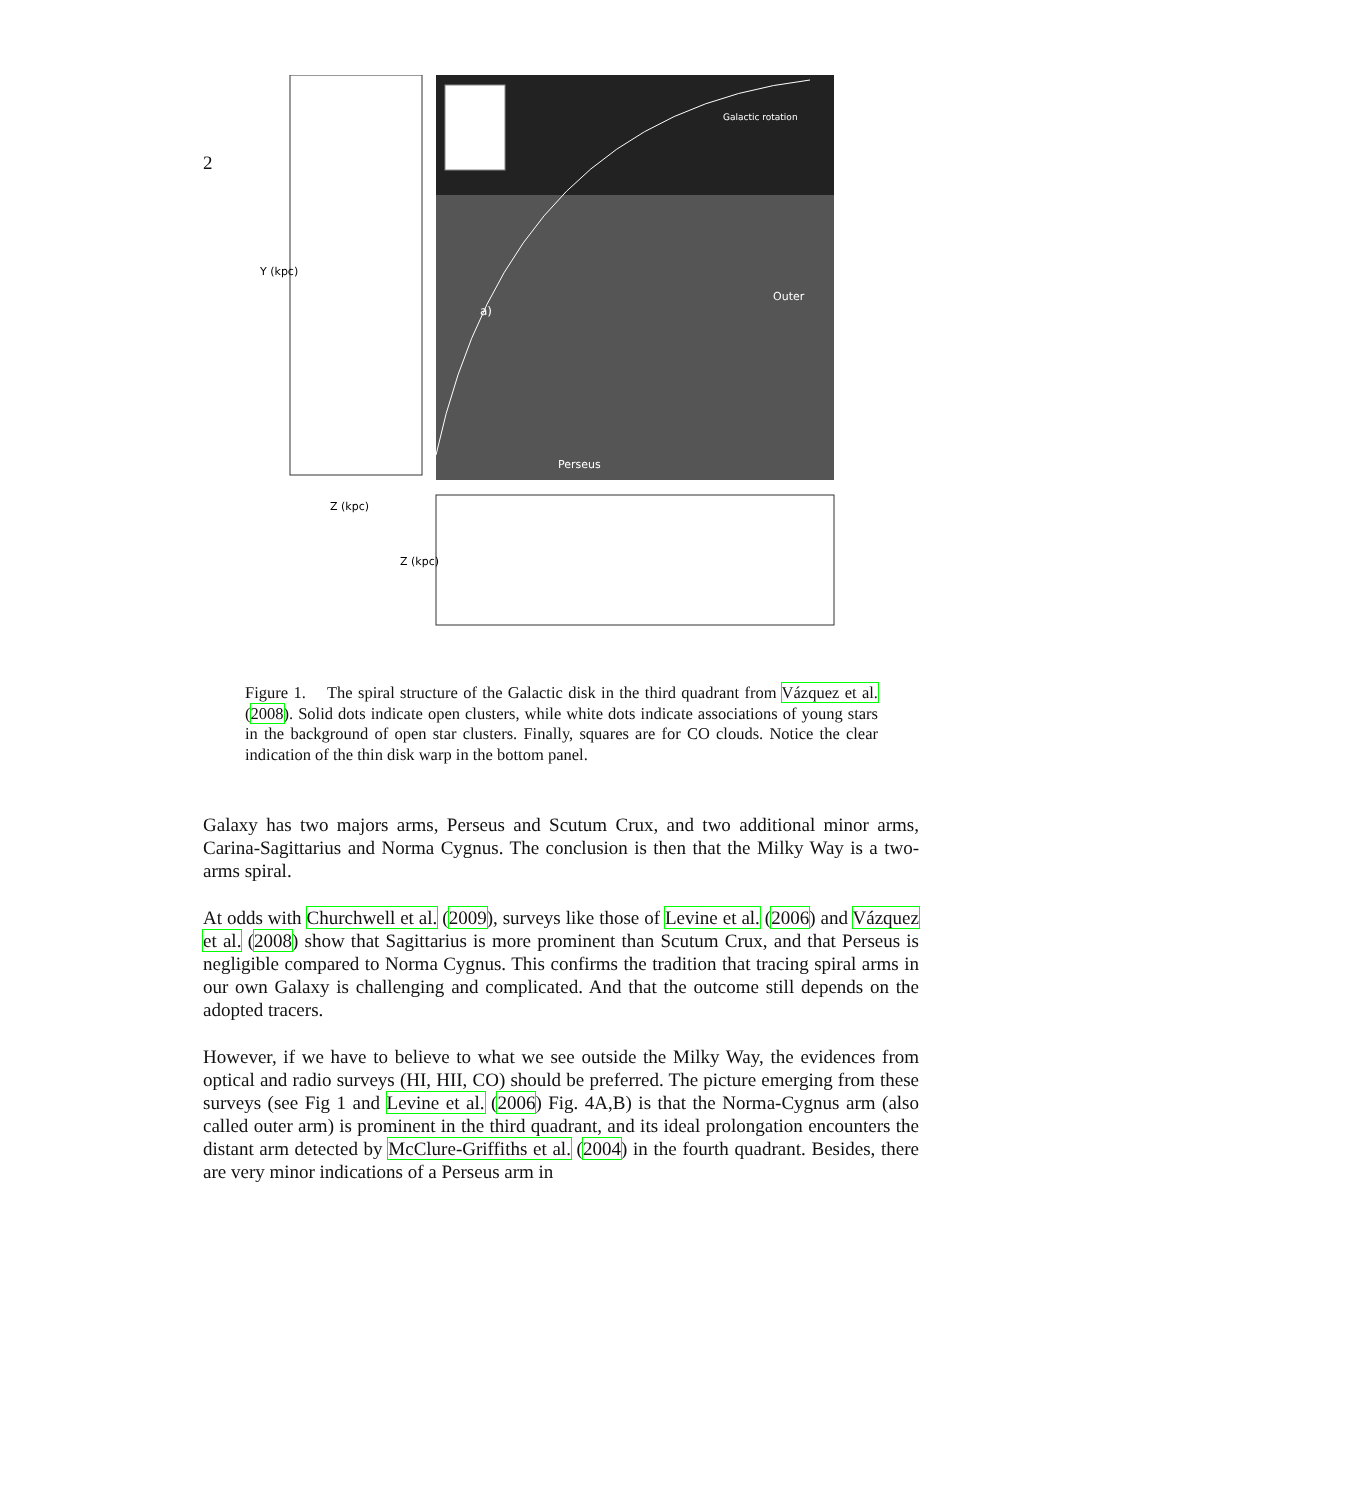2
a)
Perseus
Outer
Galactic rotation
Y (kpc)
Z (kpc)
Z (kpc)
Figure 1. The spiral structure of the Galactic disk in the third quadrant from Vázquez et al. (2008). Solid dots indicate open clusters, while white dots indicate associations of young stars in the background of open star clusters. Finally, squares are for CO clouds. Notice the clear indication of the thin disk warp in the bottom panel.
Galaxy has two majors arms, Perseus and Scutum Crux, and two additional minor arms, Carina-Sagittarius and Norma Cygnus. The conclusion is then that the Milky Way is a two-arms spiral.
At odds with Churchwell et al. (2009), surveys like those of Levine et al. (2006) and Vázquez et al. (2008) show that Sagittarius is more prominent than Scutum Crux, and that Perseus is negligible compared to Norma Cygnus. This confirms the tradition that tracing spiral arms in our own Galaxy is challenging and complicated. And that the outcome still depends on the adopted tracers.
However, if we have to believe to what we see outside the Milky Way, the evidences from optical and radio surveys (HI, HII, CO) should be preferred. The picture emerging from these surveys (see Fig 1 and Levine et al. (2006) Fig. 4A,B) is that the Norma-Cygnus arm (also called outer arm) is prominent in the third quadrant, and its ideal prolongation encounters the distant arm detected by McClure-Griffiths et al. (2004) in the fourth quadrant. Besides, there are very minor indications of a Perseus arm in